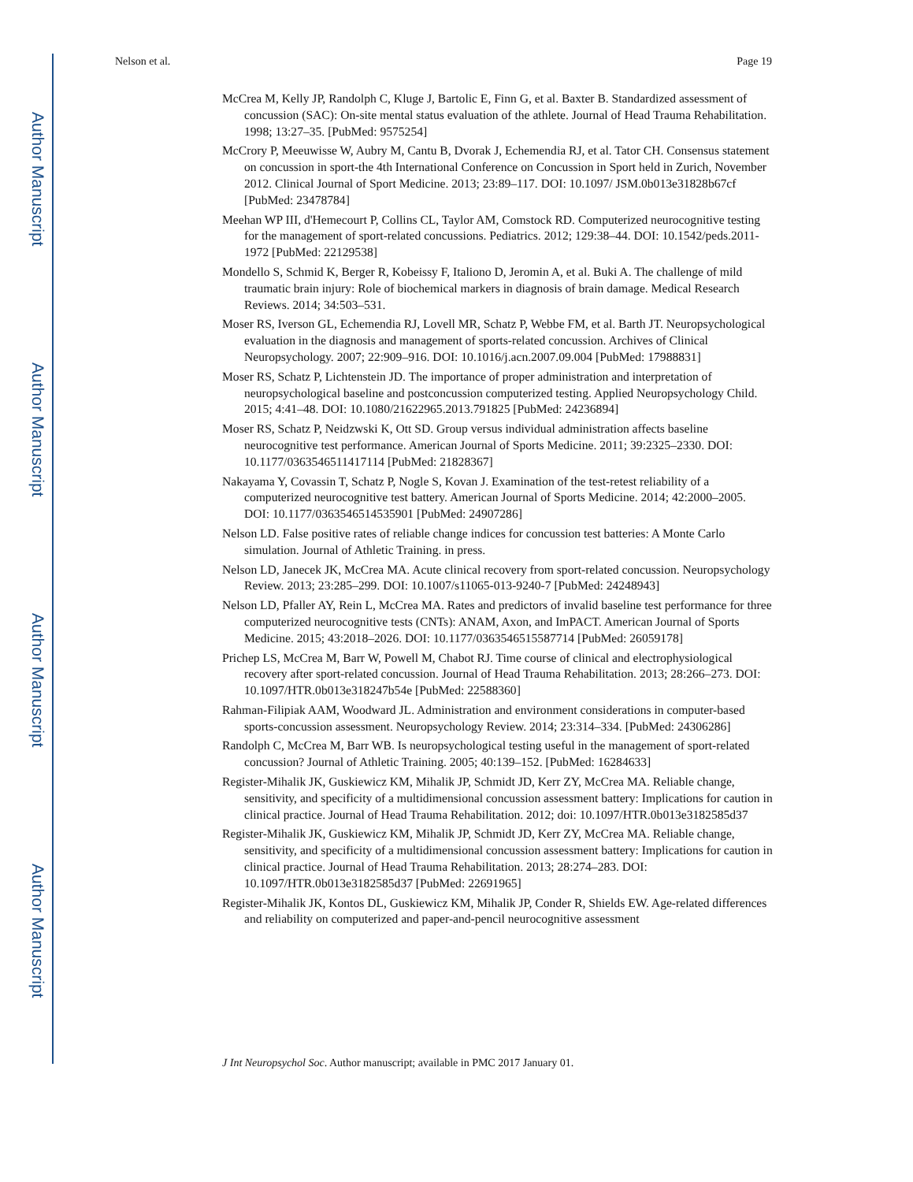Author Manuscript
Author Manuscript
Author Manuscript
Author Manuscript
Nelson et al. Page 19
McCrea M, Kelly JP, Randolph C, Kluge J, Bartolic E, Finn G, et al. Baxter B. Standardized assessment of concussion (SAC): On-site mental status evaluation of the athlete. Journal of Head Trauma Rehabilitation. 1998; 13:27–35. [PubMed: 9575254]
McCrory P, Meeuwisse W, Aubry M, Cantu B, Dvorak J, Echemendia RJ, et al. Tator CH. Consensus statement on concussion in sport-the 4th International Conference on Concussion in Sport held in Zurich, November 2012. Clinical Journal of Sport Medicine. 2013; 23:89–117. DOI: 10.1097/ JSM.0b013e31828b67cf [PubMed: 23478784]
Meehan WP III, d'Hemecourt P, Collins CL, Taylor AM, Comstock RD. Computerized neurocognitive testing for the management of sport-related concussions. Pediatrics. 2012; 129:38–44. DOI: 10.1542/peds.2011-1972 [PubMed: 22129538]
Mondello S, Schmid K, Berger R, Kobeissy F, Italiono D, Jeromin A, et al. Buki A. The challenge of mild traumatic brain injury: Role of biochemical markers in diagnosis of brain damage. Medical Research Reviews. 2014; 34:503–531.
Moser RS, Iverson GL, Echemendia RJ, Lovell MR, Schatz P, Webbe FM, et al. Barth JT. Neuropsychological evaluation in the diagnosis and management of sports-related concussion. Archives of Clinical Neuropsychology. 2007; 22:909–916. DOI: 10.1016/j.acn.2007.09.004 [PubMed: 17988831]
Moser RS, Schatz P, Lichtenstein JD. The importance of proper administration and interpretation of neuropsychological baseline and postconcussion computerized testing. Applied Neuropsychology Child. 2015; 4:41–48. DOI: 10.1080/21622965.2013.791825 [PubMed: 24236894]
Moser RS, Schatz P, Neidzwski K, Ott SD. Group versus individual administration affects baseline neurocognitive test performance. American Journal of Sports Medicine. 2011; 39:2325–2330. DOI: 10.1177/0363546511417114 [PubMed: 21828367]
Nakayama Y, Covassin T, Schatz P, Nogle S, Kovan J. Examination of the test-retest reliability of a computerized neurocognitive test battery. American Journal of Sports Medicine. 2014; 42:2000–2005. DOI: 10.1177/0363546514535901 [PubMed: 24907286]
Nelson LD. False positive rates of reliable change indices for concussion test batteries: A Monte Carlo simulation. Journal of Athletic Training. in press.
Nelson LD, Janecek JK, McCrea MA. Acute clinical recovery from sport-related concussion. Neuropsychology Review. 2013; 23:285–299. DOI: 10.1007/s11065-013-9240-7 [PubMed: 24248943]
Nelson LD, Pfaller AY, Rein L, McCrea MA. Rates and predictors of invalid baseline test performance for three computerized neurocognitive tests (CNTs): ANAM, Axon, and ImPACT. American Journal of Sports Medicine. 2015; 43:2018–2026. DOI: 10.1177/0363546515587714 [PubMed: 26059178]
Prichep LS, McCrea M, Barr W, Powell M, Chabot RJ. Time course of clinical and electrophysiological recovery after sport-related concussion. Journal of Head Trauma Rehabilitation. 2013; 28:266–273. DOI: 10.1097/HTR.0b013e318247b54e [PubMed: 22588360]
Rahman-Filipiak AAM, Woodward JL. Administration and environment considerations in computer-based sports-concussion assessment. Neuropsychology Review. 2014; 23:314–334. [PubMed: 24306286]
Randolph C, McCrea M, Barr WB. Is neuropsychological testing useful in the management of sport-related concussion? Journal of Athletic Training. 2005; 40:139–152. [PubMed: 16284633]
Register-Mihalik JK, Guskiewicz KM, Mihalik JP, Schmidt JD, Kerr ZY, McCrea MA. Reliable change, sensitivity, and specificity of a multidimensional concussion assessment battery: Implications for caution in clinical practice. Journal of Head Trauma Rehabilitation. 2012; doi: 10.1097/HTR.0b013e3182585d37
Register-Mihalik JK, Guskiewicz KM, Mihalik JP, Schmidt JD, Kerr ZY, McCrea MA. Reliable change, sensitivity, and specificity of a multidimensional concussion assessment battery: Implications for caution in clinical practice. Journal of Head Trauma Rehabilitation. 2013; 28:274–283. DOI: 10.1097/HTR.0b013e3182585d37 [PubMed: 22691965]
Register-Mihalik JK, Kontos DL, Guskiewicz KM, Mihalik JP, Conder R, Shields EW. Age-related differences and reliability on computerized and paper-and-pencil neurocognitive assessment
J Int Neuropsychol Soc. Author manuscript; available in PMC 2017 January 01.